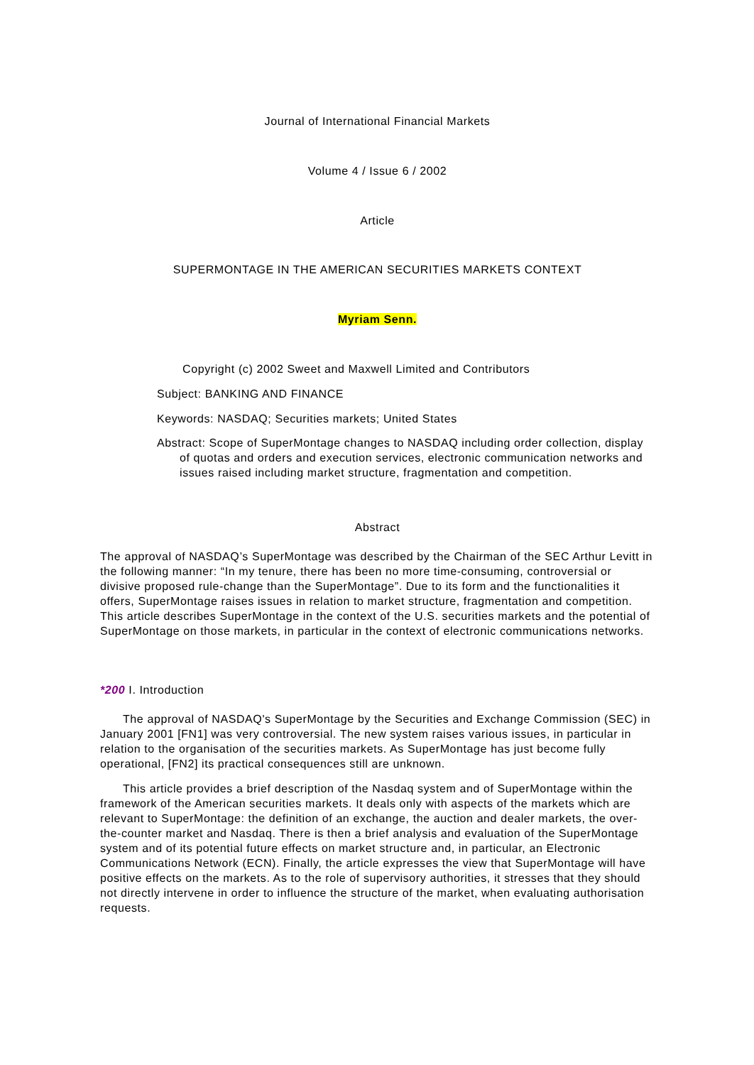Journal of International Financial Markets
Volume 4 / Issue 6 / 2002
Article
SUPERMONTAGE IN THE AMERICAN SECURITIES MARKETS CONTEXT
Myriam Senn.
Copyright (c) 2002 Sweet and Maxwell Limited and Contributors
Subject: BANKING AND FINANCE
Keywords: NASDAQ; Securities markets; United States
Abstract: Scope of SuperMontage changes to NASDAQ including order collection, display of quotas and orders and execution services, electronic communication networks and issues raised including market structure, fragmentation and competition.
Abstract
The approval of NASDAQ’s SuperMontage was described by the Chairman of the SEC Arthur Levitt in the following manner: “In my tenure, there has been no more time-consuming, controversial or divisive proposed rule-change than the SuperMontage”. Due to its form and the functionalities it offers, SuperMontage raises issues in relation to market structure, fragmentation and competition. This article describes SuperMontage in the context of the U.S. securities markets and the potential of SuperMontage on those markets, in particular in the context of electronic communications networks.
*200 I. Introduction
The approval of NASDAQ's SuperMontage by the Securities and Exchange Commission (SEC) in January 2001 [FN1] was very controversial. The new system raises various issues, in particular in relation to the organisation of the securities markets. As SuperMontage has just become fully operational, [FN2] its practical consequences still are unknown.
This article provides a brief description of the Nasdaq system and of SuperMontage within the framework of the American securities markets. It deals only with aspects of the markets which are relevant to SuperMontage: the definition of an exchange, the auction and dealer markets, the over-the-counter market and Nasdaq. There is then a brief analysis and evaluation of the SuperMontage system and of its potential future effects on market structure and, in particular, an Electronic Communications Network (ECN). Finally, the article expresses the view that SuperMontage will have positive effects on the markets. As to the role of supervisory authorities, it stresses that they should not directly intervene in order to influence the structure of the market, when evaluating authorisation requests.